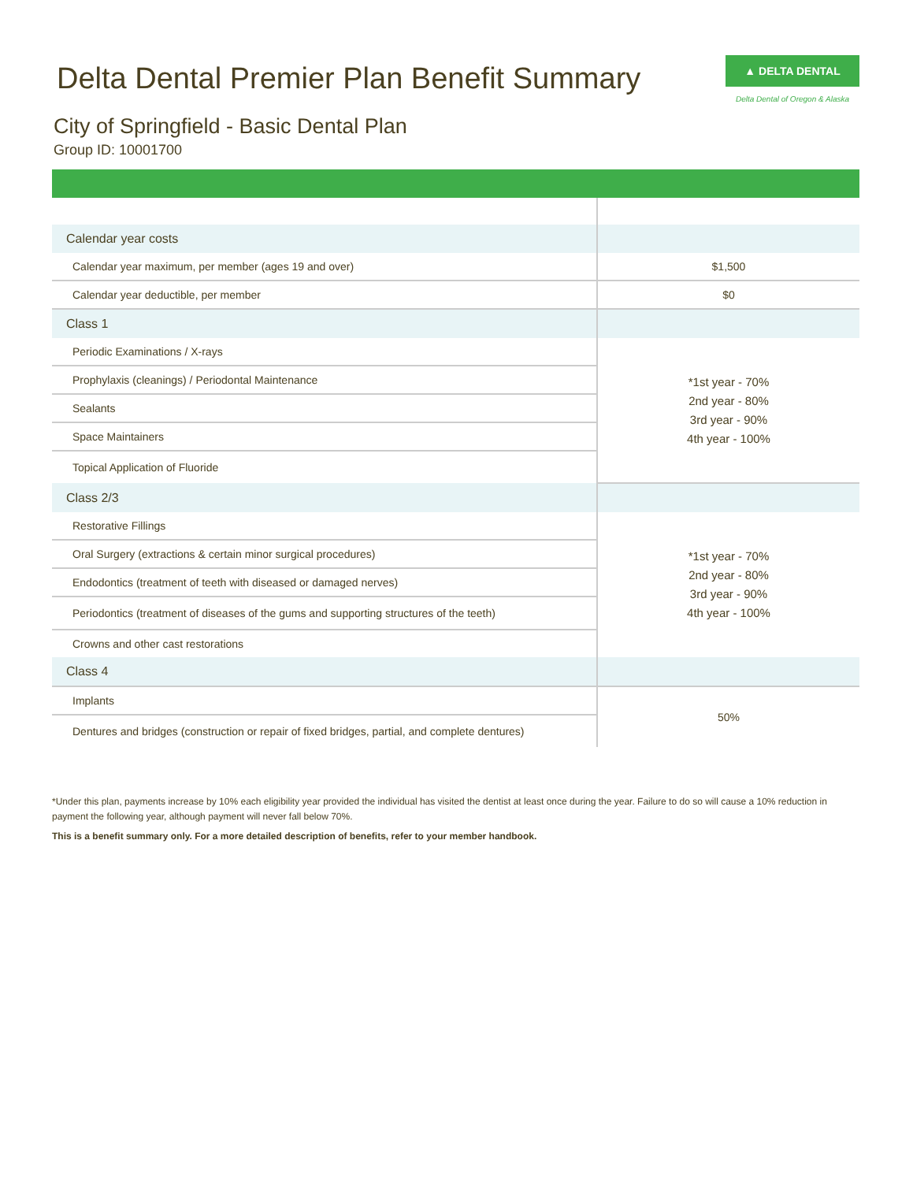Delta Dental Premier Plan Benefit Summary
▲ DELTA DENTAL
Delta Dental of Oregon & Alaska
City of Springfield - Basic Dental Plan
Group ID: 10001700
| Calendar year costs | |
| Calendar year maximum, per member (ages 19 and over) | $1,500 |
| Calendar year deductible, per member | $0 |
| Class 1 | |
| Periodic Examinations / X-rays | *1st year - 70% 2nd year - 80% 3rd year - 90% 4th year - 100% |
| Prophylaxis (cleanings) / Periodontal Maintenance | |
| Sealants | |
| Space Maintainers | |
| Topical Application of Fluoride | |
| Class 2/3 | |
| Restorative Fillings | *1st year - 70% 2nd year - 80% 3rd year - 90% 4th year - 100% |
| Oral Surgery (extractions & certain minor surgical procedures) | |
| Endodontics (treatment of teeth with diseased or damaged nerves) | |
| Periodontics (treatment of diseases of the gums and supporting structures of the teeth) | |
| Crowns and other cast restorations | |
| Class 4 | |
| Implants | 50% |
| Dentures and bridges (construction or repair of fixed bridges, partial, and complete dentures) | |
*Under this plan, payments increase by 10% each eligibility year provided the individual has visited the dentist at least once during the year. Failure to do so will cause a 10% reduction in payment the following year, although payment will never fall below 70%.
This is a benefit summary only. For a more detailed description of benefits, refer to your member handbook.